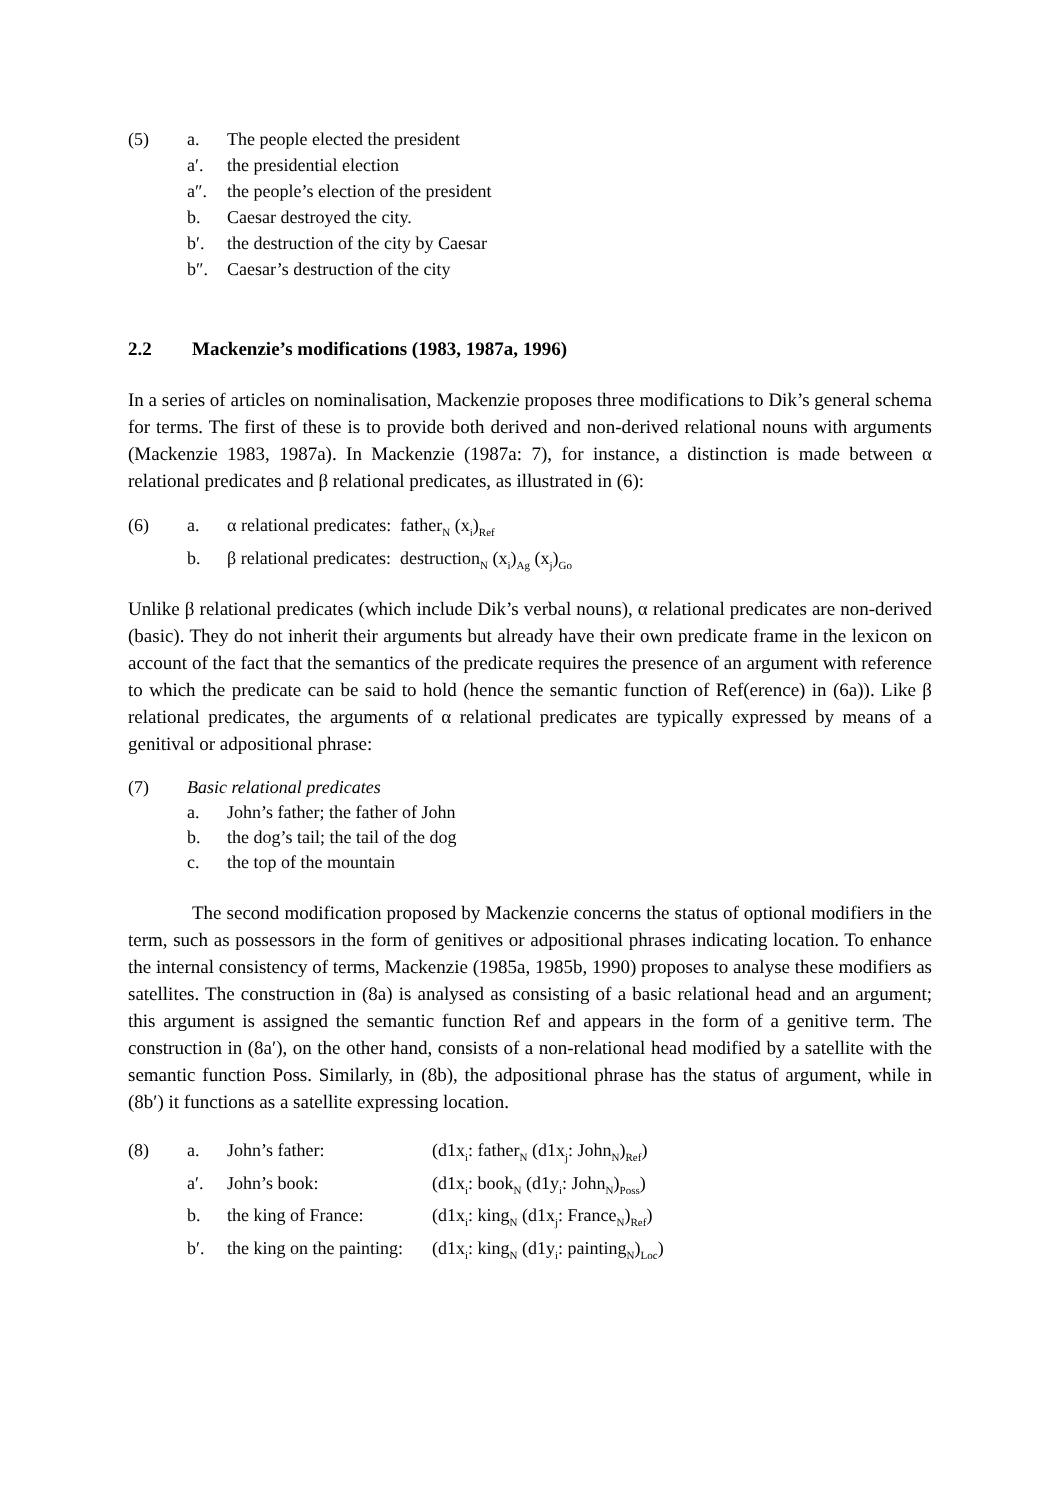| (5) | a. | The people elected the president |
| | a′. | the presidential election |
| | a″. | the people’s election of the president |
| | b. | Caesar destroyed the city. |
| | b′. | the destruction of the city by Caesar |
| | b″. | Caesar’s destruction of the city |
2.2 Mackenzie’s modifications (1983, 1987a, 1996)
In a series of articles on nominalisation, Mackenzie proposes three modifications to Dik’s general schema for terms. The first of these is to provide both derived and non-derived relational nouns with arguments (Mackenzie 1983, 1987a). In Mackenzie (1987a: 7), for instance, a distinction is made between α relational predicates and β relational predicates, as illustrated in (6):
| (6) | a. | α relational predicates: father<sub>N</sub> (x<sub>i</sub>)<sub>Ref</sub> |
| | b. | β relational predicates: destruction<sub>N</sub> (x<sub>i</sub>)<sub>Ag</sub> (x<sub>j</sub>)<sub>Go</sub> |
Unlike β relational predicates (which include Dik’s verbal nouns), α relational predicates are non-derived (basic). They do not inherit their arguments but already have their own predicate frame in the lexicon on account of the fact that the semantics of the predicate requires the presence of an argument with reference to which the predicate can be said to hold (hence the semantic function of Ref(erence) in (6a)). Like β relational predicates, the arguments of α relational predicates are typically expressed by means of a genitival or adpositional phrase:
| (7) | Basic relational predicates | |
| | a. | John’s father; the father of John |
| | b. | the dog’s tail; the tail of the dog |
| | c. | the top of the mountain |
The second modification proposed by Mackenzie concerns the status of optional modifiers in the term, such as possessors in the form of genitives or adpositional phrases indicating location. To enhance the internal consistency of terms, Mackenzie (1985a, 1985b, 1990) proposes to analyse these modifiers as satellites. The construction in (8a) is analysed as consisting of a basic relational head and an argument; this argument is assigned the semantic function Ref and appears in the form of a genitive term. The construction in (8a′), on the other hand, consists of a non-relational head modified by a satellite with the semantic function Poss. Similarly, in (8b), the adpositional phrase has the status of argument, while in (8b′) it functions as a satellite expressing location.
| (8) | a. | John’s father: | (d1x<sub>i</sub>: father<sub>N</sub> (d1x<sub>j</sub>: John<sub>N</sub>)<sub>Ref</sub>) |
| | a′. | John’s book: | (d1x<sub>i</sub>: book<sub>N</sub> (d1y<sub>i</sub>: John<sub>N</sub>)<sub>Poss</sub>) |
| | b. | the king of France: | (d1x<sub>i</sub>: king<sub>N</sub> (d1x<sub>j</sub>: France<sub>N</sub>)<sub>Ref</sub>) |
| | b′. | the king on the painting: | (d1x<sub>i</sub>: king<sub>N</sub> (d1y<sub>i</sub>: painting<sub>N</sub>)<sub>Loc</sub>) |